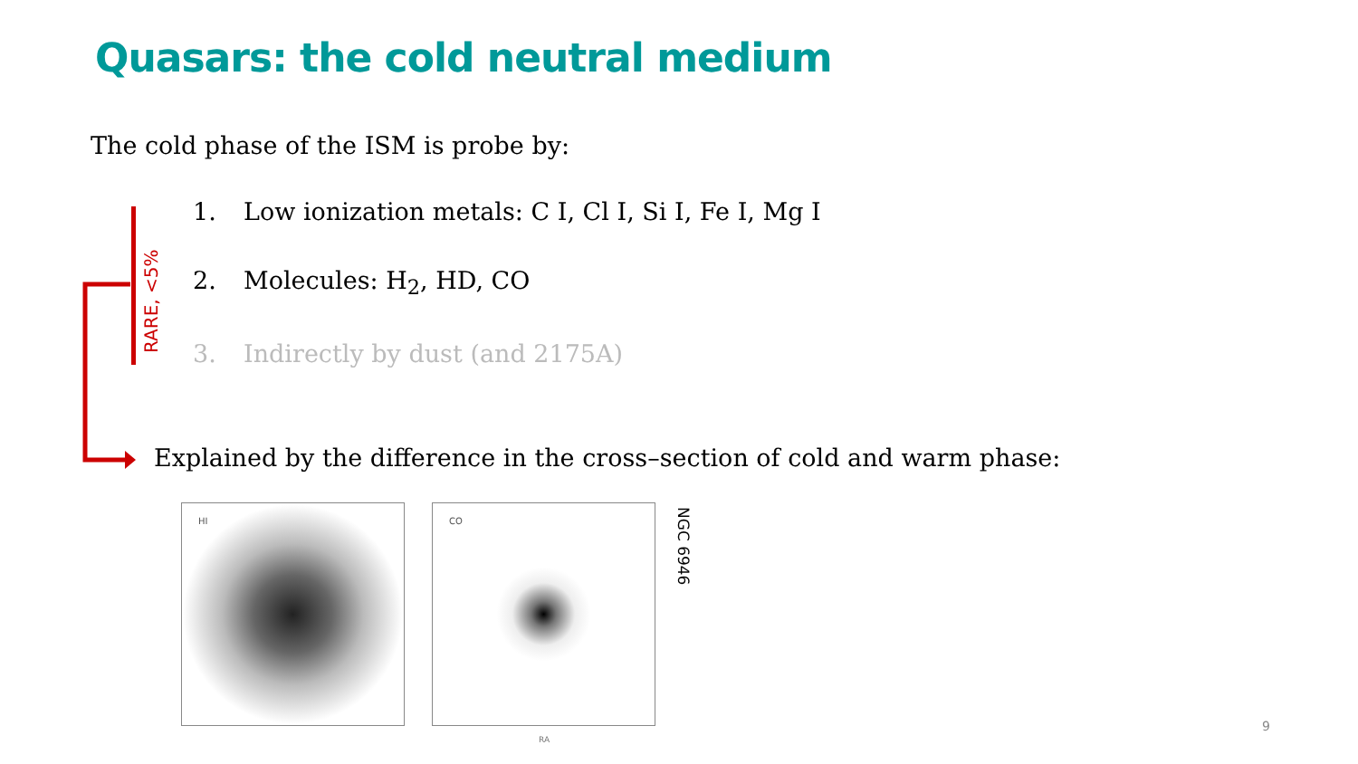Quasars: the cold neutral medium
The cold phase of the ISM is probe by:
RARE, <5%
1. Low ionization metals: C I, Cl I, Si I, Fe I, Mg I
2. Molecules: H<sub>2</sub>, HD, CO
3. Indirectly by dust (and 2175A)
Explained by the difference in the cross–section of cold and warm phase:
HI
CO
RA
NGC 6946
9